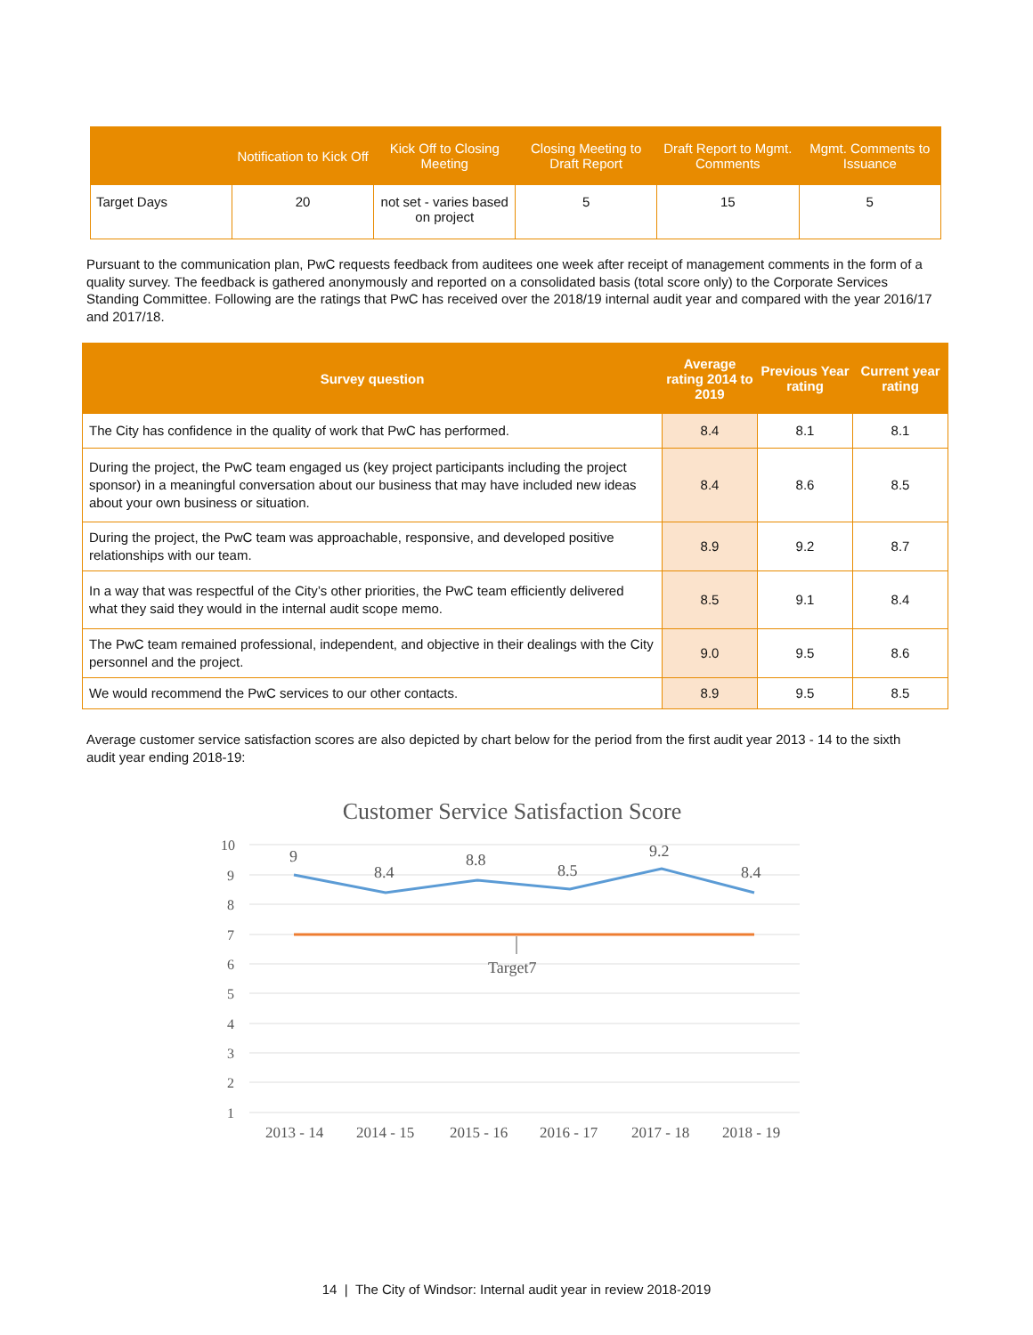| | Notification to Kick Off | Kick Off to Closing Meeting | Closing Meeting to Draft Report | Draft Report to Mgmt. Comments | Mgmt. Comments to Issuance |
| --- | --- | --- | --- | --- | --- |
| Target Days | 20 | not set - varies based on project | 5 | 15 | 5 |
Pursuant to the communication plan, PwC requests feedback from auditees one week after receipt of management comments in the form of a quality survey. The feedback is gathered anonymously and reported on a consolidated basis (total score only) to the Corporate Services Standing Committee. Following are the ratings that PwC has received over the 2018/19 internal audit year and compared with the year 2016/17 and 2017/18.
| Survey question | Average rating 2014 to 2019 | Previous Year rating | Current year rating |
| --- | --- | --- | --- |
| The City has confidence in the quality of work that PwC has performed. | 8.4 | 8.1 | 8.1 |
| During the project, the PwC team engaged us (key project participants including the project sponsor) in a meaningful conversation about our business that may have included new ideas about your own business or situation. | 8.4 | 8.6 | 8.5 |
| During the project, the PwC team was approachable, responsive, and developed positive relationships with our team. | 8.9 | 9.2 | 8.7 |
| In a way that was respectful of the City’s other priorities, the PwC team efficiently delivered what they said they would in the internal audit scope memo. | 8.5 | 9.1 | 8.4 |
| The PwC team remained professional, independent, and objective in their dealings with the City personnel and the project. | 9.0 | 9.5 | 8.6 |
| We would recommend the PwC services to our other contacts. | 8.9 | 9.5 | 8.5 |
Average customer service satisfaction scores are also depicted by chart below for the period from the first audit year 2013 - 14 to the sixth audit year ending 2018-19:
Customer Service Satisfaction Score
10
9
8
7
6
5
4
3
2
1
9
8.4
8.8
8.5
9.2
8.4
Target7
2013 - 14
2014 - 15
2015 - 16
2016 - 17
2017 - 18
2018 - 19
14 | The City of Windsor: Internal audit year in review 2018-2019